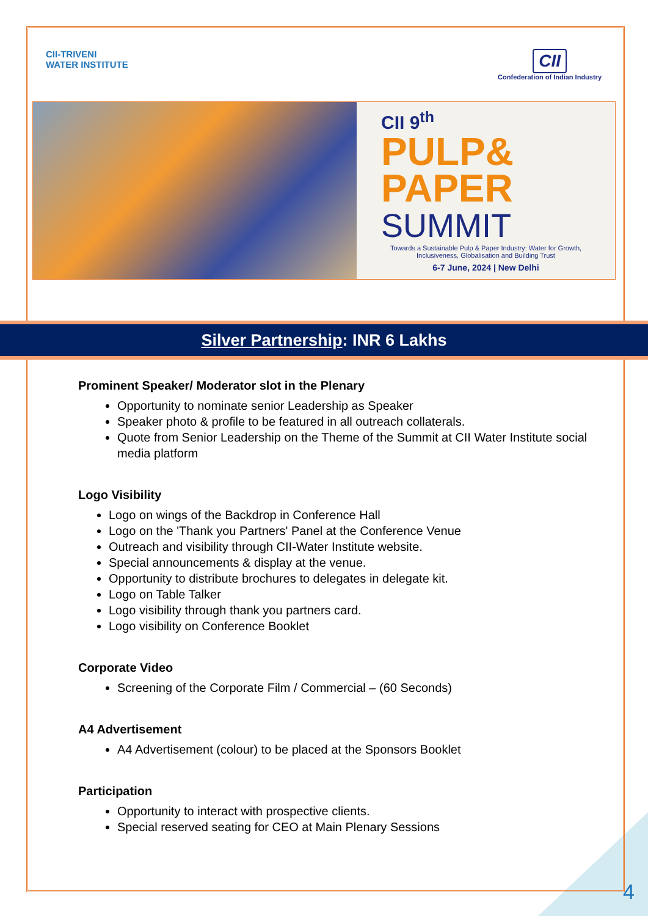CII-TRIVENI
WATER INSTITUTE
CII
Confederation of Indian Industry
CII 9<sup>th</sup>
PULP&
PAPER
SUMMIT
Towards a Sustainable Pulp & Paper Industry: Water for Growth, Inclusiveness, Globalisation and Building Trust
6-7 June, 2024 | New Delhi
Silver Partnership: INR 6 Lakhs
Prominent Speaker/ Moderator slot in the Plenary
Opportunity to nominate senior Leadership as Speaker
Speaker photo & profile to be featured in all outreach collaterals.
Quote from Senior Leadership on the Theme of the Summit at CII Water Institute social media platform
Logo Visibility
Logo on wings of the Backdrop in Conference Hall
Logo on the 'Thank you Partners' Panel at the Conference Venue
Outreach and visibility through CII-Water Institute website.
Special announcements & display at the venue.
Opportunity to distribute brochures to delegates in delegate kit.
Logo on Table Talker
Logo visibility through thank you partners card.
Logo visibility on Conference Booklet
Corporate Video
Screening of the Corporate Film / Commercial – (60 Seconds)
A4 Advertisement
A4 Advertisement (colour) to be placed at the Sponsors Booklet
Participation
Opportunity to interact with prospective clients.
Special reserved seating for CEO at Main Plenary Sessions
4